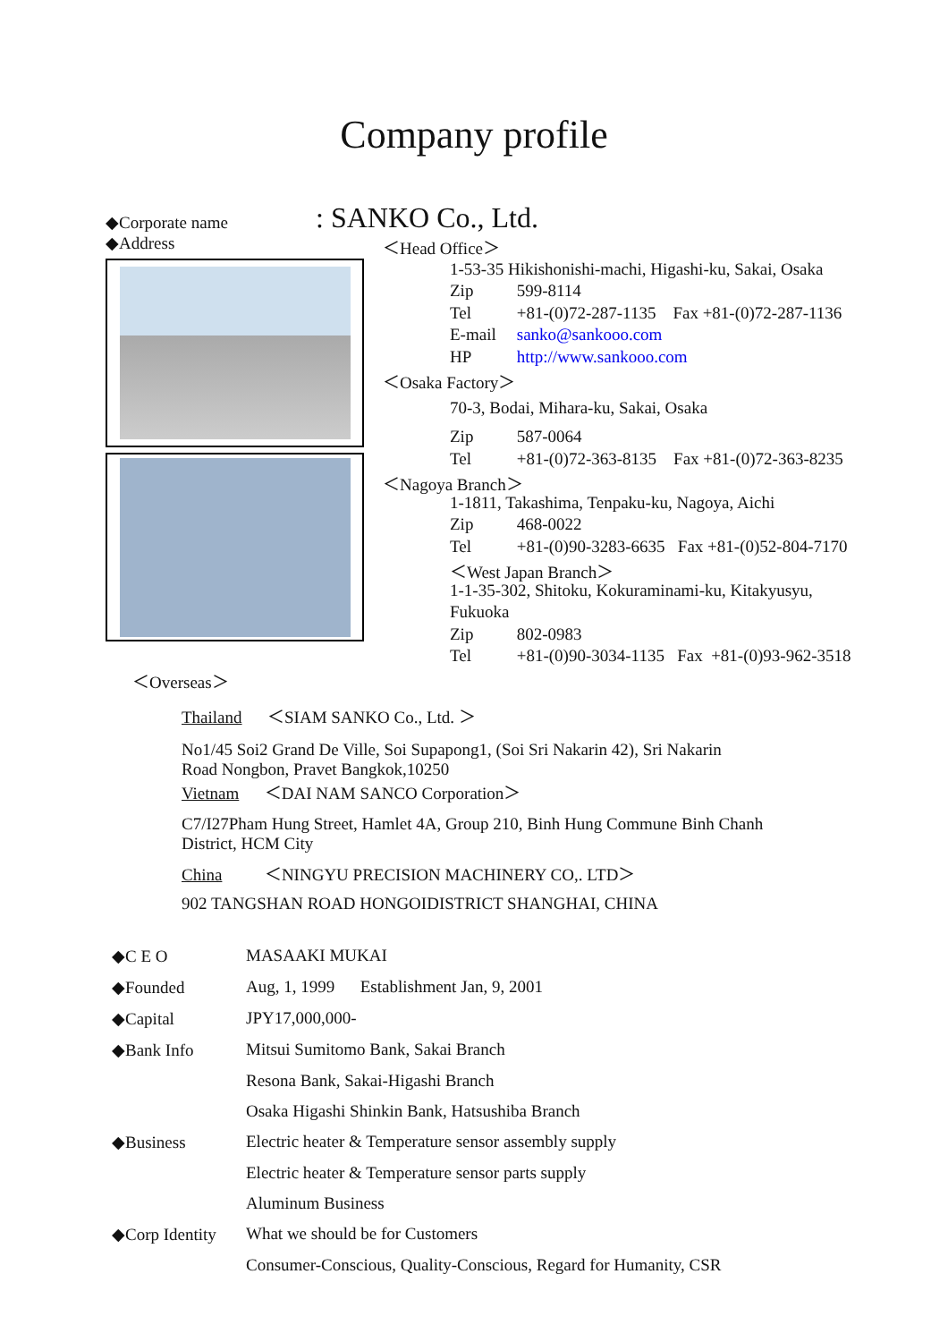Company profile
◆Corporate name
◆Address
: SANKO Co., Ltd.
＜Head Office＞
1-53-35 Hikishonishi-machi, Higashi-ku, Sakai, Osaka
Zip 599-8114
Tel +81-(0)72-287-1135 Fax +81-(0)72-287-1136
E-mail sanko@sankooo.com
HP http://www.sankooo.com
＜Osaka Factory＞
70-3, Bodai, Mihara-ku, Sakai, Osaka
Zip 587-0064
Tel +81-(0)72-363-8135 Fax +81-(0)72-363-8235
＜Nagoya Branch＞
1-1811, Takashima, Tenpaku-ku, Nagoya, Aichi
Zip 468-0022
Tel +81-(0)90-3283-6635 Fax +81-(0)52-804-7170
＜West Japan Branch＞
1-1-35-302, Shitoku, Kokuraminami-ku, Kitakyusyu,
Fukuoka
Zip 802-0983
Tel +81-(0)90-3034-1135 Fax +81-(0)93-962-3518
＜Overseas＞
Thailand ＜SIAM SANKO Co., Ltd. ＞
No1/45 Soi2 Grand De Ville, Soi Supapong1, (Soi Sri Nakarin 42), Sri Nakarin
Road Nongbon, Pravet Bangkok,10250
Vietnam ＜DAI NAM SANCO Corporation＞
C7/I27Pham Hung Street, Hamlet 4A, Group 210, Binh Hung Commune Binh Chanh
District, HCM City
China ＜NINGYU PRECISION MACHINERY CO,. LTD＞
902 TANGSHAN ROAD HONGOIDISTRICT SHANGHAI, CHINA
| ◆C E O | MASAAKI MUKAI |
| ◆Founded | Aug, 1, 1999 Establishment Jan, 9, 2001 |
| ◆Capital | JPY17,000,000- |
| ◆Bank Info | Mitsui Sumitomo Bank, Sakai Branch |
| | Resona Bank, Sakai-Higashi Branch |
| | Osaka Higashi Shinkin Bank, Hatsushiba Branch |
| ◆Business | Electric heater & Temperature sensor assembly supply |
| | Electric heater & Temperature sensor parts supply |
| | Aluminum Business |
| ◆Corp Identity | What we should be for Customers |
| | Consumer-Conscious, Quality-Conscious, Regard for Humanity, CSR |